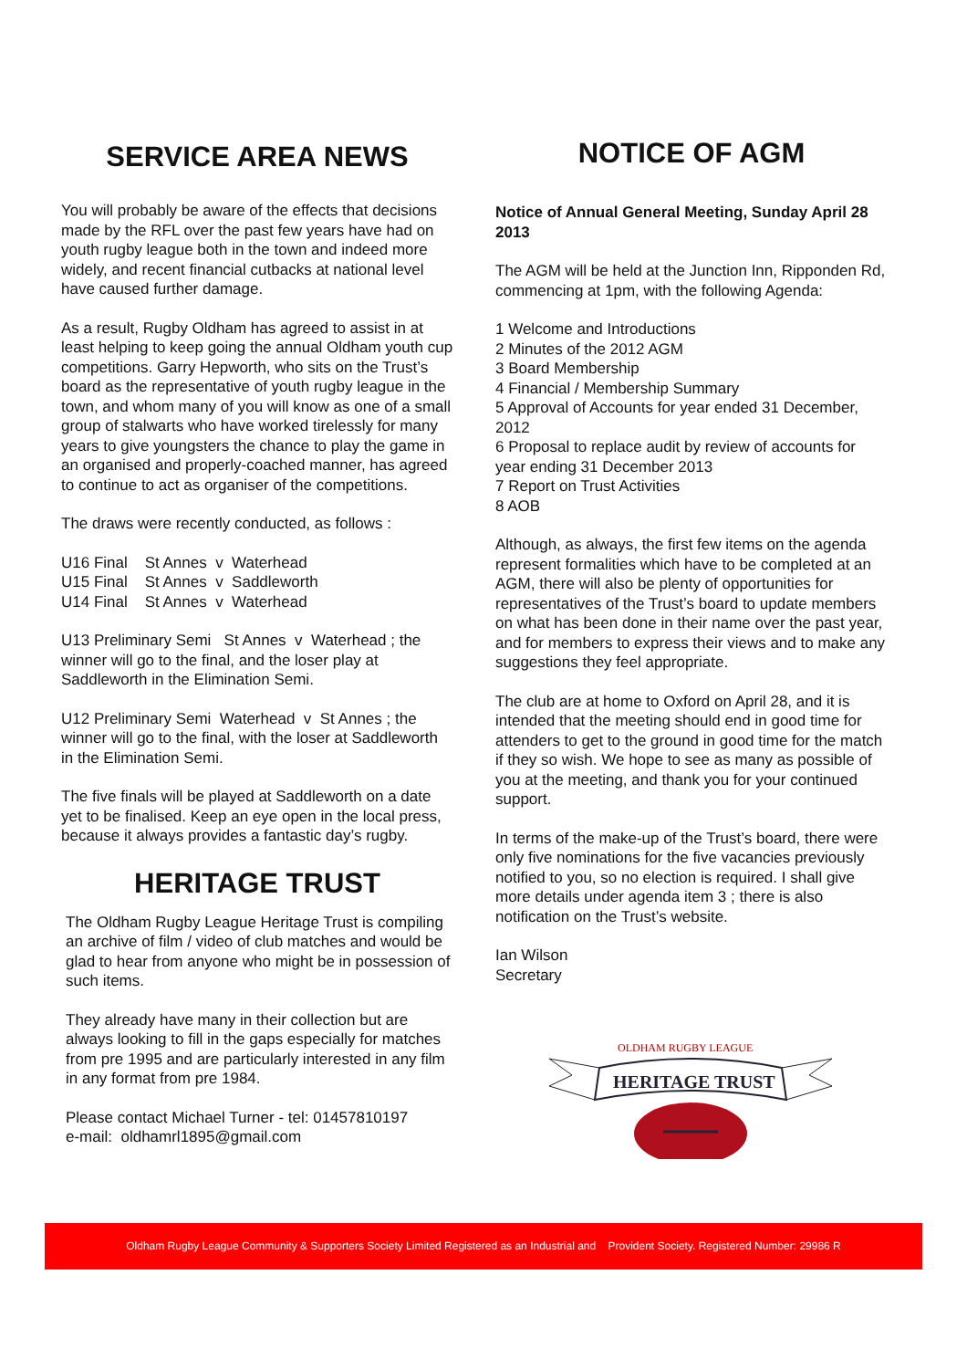SERVICE AREA NEWS
You will probably be aware of the effects that decisions made by the RFL over the past few years have had on youth rugby league both in the town and indeed more widely, and recent financial cutbacks at national level have caused further damage.
As a result, Rugby Oldham has agreed to assist in at least helping to keep going the annual Oldham youth cup competitions. Garry Hepworth, who sits on the Trust’s board as the representative of youth rugby league in the town, and whom many of you will know as one of a small group of stalwarts who have worked tirelessly for many years to give youngsters the chance to play the game in an organised and properly-coached manner, has agreed to continue to act as organiser of the competitions.
The draws were recently conducted, as follows :
U16 Final St Annes v Waterhead
U15 Final St Annes v Saddleworth
U14 Final St Annes v Waterhead
U13 Preliminary Semi St Annes v Waterhead ; the winner will go to the final, and the loser play at Saddleworth in the Elimination Semi.
U12 Preliminary Semi Waterhead v St Annes ; the winner will go to the final, with the loser at Saddleworth in the Elimination Semi.
The five finals will be played at Saddleworth on a date yet to be finalised. Keep an eye open in the local press, because it always provides a fantastic day’s rugby.
HERITAGE TRUST
The Oldham Rugby League Heritage Trust is compiling an archive of film / video of club matches and would be glad to hear from anyone who might be in possession of such items.
They already have many in their collection but are always looking to fill in the gaps especially for matches from pre 1995 and are particularly interested in any film in any format from pre 1984.
Please contact Michael Turner - tel: 01457810197
e-mail: oldhamrl1895@gmail.com
NOTICE OF AGM
Notice of Annual General Meeting, Sunday April 28 2013
The AGM will be held at the Junction Inn, Ripponden Rd, commencing at 1pm, with the following Agenda:
1 Welcome and Introductions
2 Minutes of the 2012 AGM
3 Board Membership
4 Financial / Membership Summary
5 Approval of Accounts for year ended 31 December, 2012
6 Proposal to replace audit by review of accounts for year ending 31 December 2013
7 Report on Trust Activities
8 AOB
Although, as always, the first few items on the agenda represent formalities which have to be completed at an AGM, there will also be plenty of opportunities for representatives of the Trust’s board to update members on what has been done in their name over the past year, and for members to express their views and to make any suggestions they feel appropriate.
The club are at home to Oxford on April 28, and it is intended that the meeting should end in good time for attenders to get to the ground in good time for the match if they so wish. We hope to see as many as possible of you at the meeting, and thank you for your continued support.
In terms of the make-up of the Trust’s board, there were only five nominations for the five vacancies previously notified to you, so no election is required. I shall give more details under agenda item 3 ; there is also notification on the Trust’s website.
Ian Wilson
Secretary
OLDHAM RUGBY LEAGUE
HERITAGE TRUST
Oldham Rugby League Community & Supporters Society Limited Registered as an Industrial and Provident Society. Registered Number: 29986 R